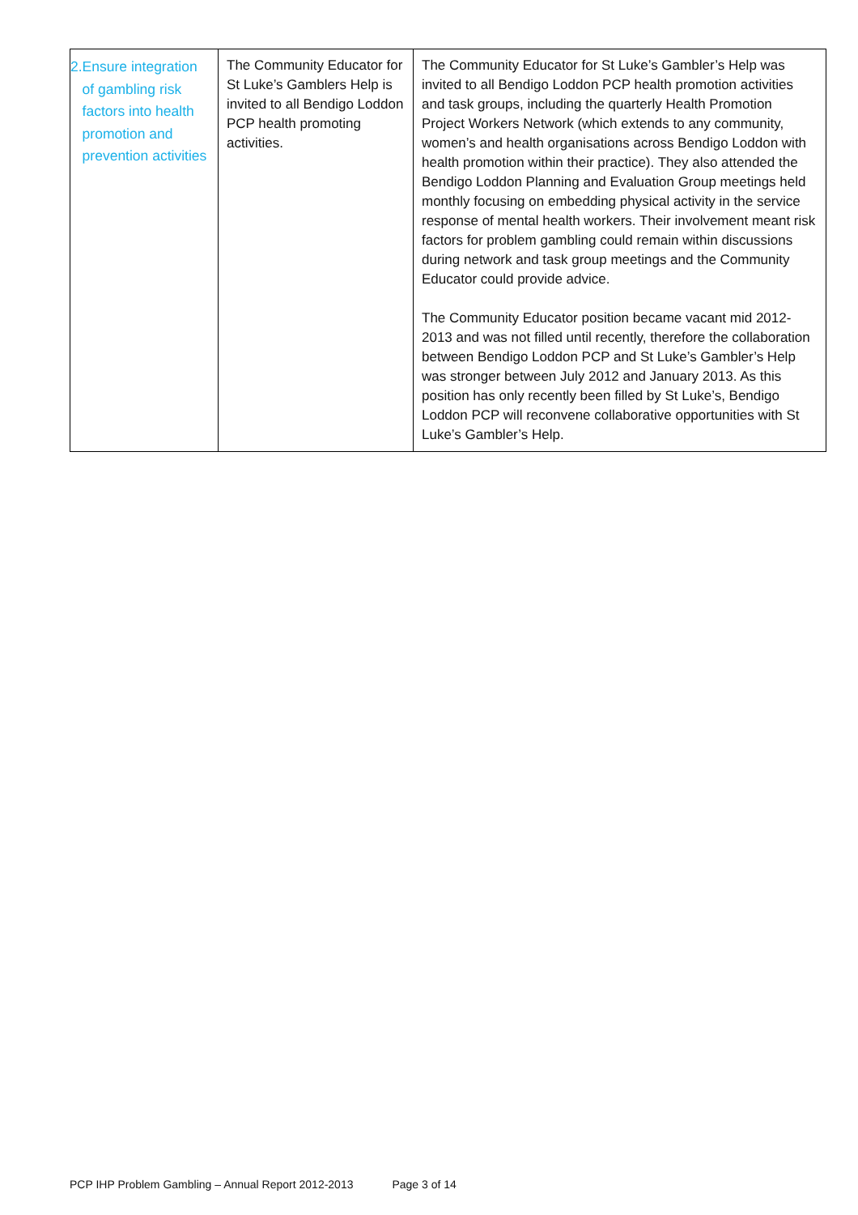| 2. Ensure integration of gambling risk factors into health promotion and prevention activities | The Community Educator for St Luke’s Gamblers Help is invited to all Bendigo Loddon PCP health promoting activities. | The Community Educator for St Luke’s Gambler’s Help was invited to all Bendigo Loddon PCP health promotion activities and task groups, including the quarterly Health Promotion Project Workers Network (which extends to any community, women’s and health organisations across Bendigo Loddon with health promotion within their practice). They also attended the Bendigo Loddon Planning and Evaluation Group meetings held monthly focusing on embedding physical activity in the service response of mental health workers. Their involvement meant risk factors for problem gambling could remain within discussions during network and task group meetings and the Community Educator could provide advice. The Community Educator position became vacant mid 2012-2013 and was not filled until recently, therefore the collaboration between Bendigo Loddon PCP and St Luke’s Gambler’s Help was stronger between July 2012 and January 2013. As this position has only recently been filled by St Luke’s, Bendigo Loddon PCP will reconvene collaborative opportunities with St Luke’s Gambler’s Help. |
PCP IHP Problem Gambling – Annual Report 2012-2013 Page 3 of 14